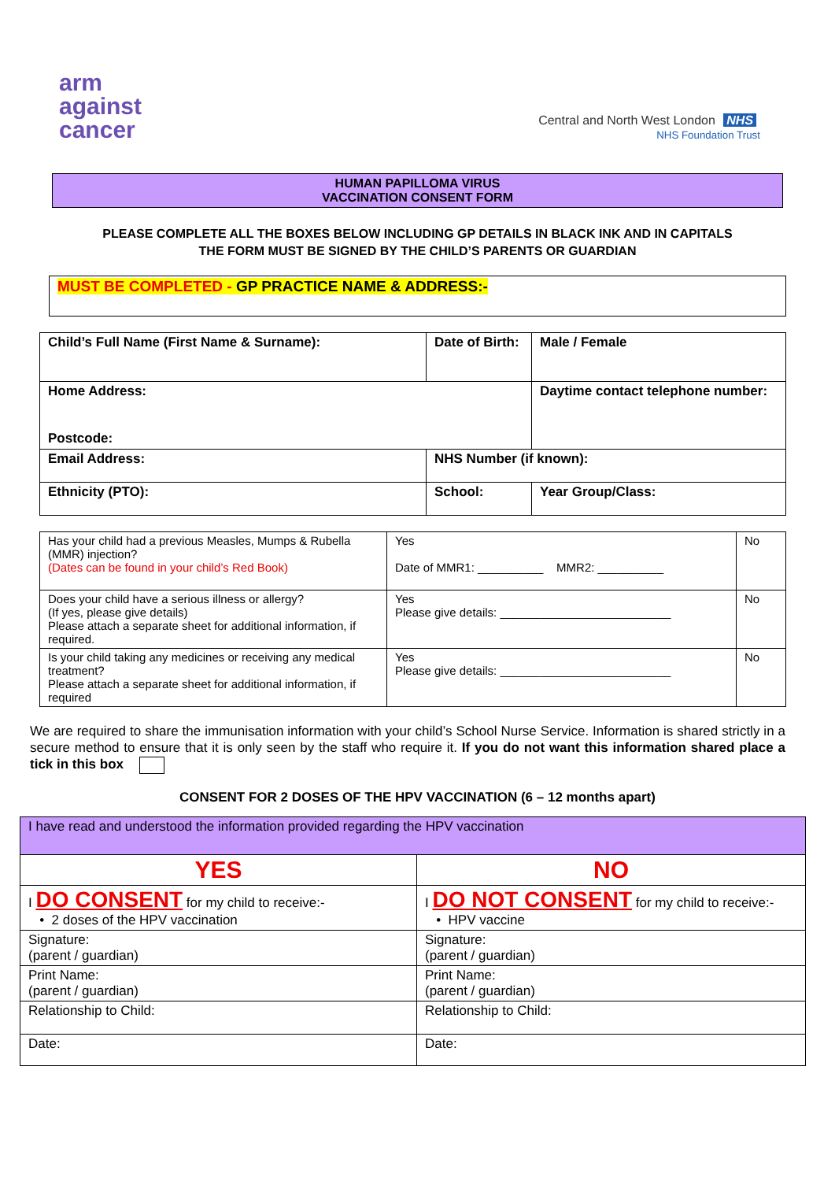arm
against
cancer
Central and North West London NHS
NHS Foundation Trust
HUMAN PAPILLOMA VIRUS
VACCINATION CONSENT FORM
PLEASE COMPLETE ALL THE BOXES BELOW INCLUDING GP DETAILS IN BLACK INK AND IN CAPITALS
THE FORM MUST BE SIGNED BY THE CHILD’S PARENTS OR GUARDIAN
MUST BE COMPLETED - GP PRACTICE NAME & ADDRESS:-
| Child’s Full Name (First Name & Surname): | Date of Birth: | | Male / Female |
| Home Address: Postcode: | | | Daytime contact telephone number: |
| Email Address: | NHS Number (if known): | | |
| Ethnicity (PTO): | School: | Year Group/Class: | |
| Has your child had a previous Measles, Mumps & Rubella (MMR) injection? (Dates can be found in your child’s Red Book) | Yes Date of MMR1: __________ MMR2: __________ | No |
| Does your child have a serious illness or allergy? (If yes, please give details) Please attach a separate sheet for additional information, if required. | Yes Please give details: __________________________ | No |
| Is your child taking any medicines or receiving any medical treatment? Please attach a separate sheet for additional information, if required | Yes Please give details: __________________________ | No |
We are required to share the immunisation information with your child’s School Nurse Service. Information is shared strictly in a secure method to ensure that it is only seen by the staff who require it. If you do not want this information shared place a tick in this box
CONSENT FOR 2 DOSES OF THE HPV VACCINATION (6 – 12 months apart)
| I have read and understood the information provided regarding the HPV vaccination | |
| YES | NO |
| I DO CONSENT for my child to receive:- • 2 doses of the HPV vaccination | I DO NOT CONSENT for my child to receive:- • HPV vaccine |
| Signature: (parent / guardian) | Signature: (parent / guardian) |
| Print Name: (parent / guardian) | Print Name: (parent / guardian) |
| Relationship to Child: | Relationship to Child: |
| Date: | Date: |